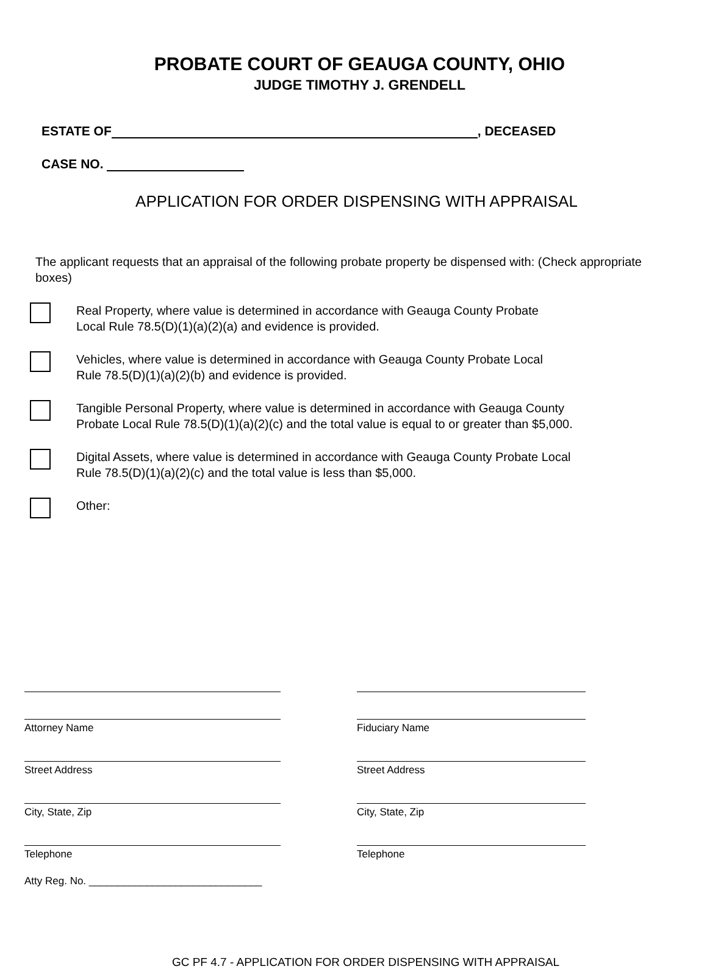PROBATE COURT OF GEAUGA COUNTY, OHIO
JUDGE TIMOTHY J. GRENDELL
ESTATE OF , DECEASED
CASE NO.
APPLICATION FOR ORDER DISPENSING WITH APPRAISAL
The applicant requests that an appraisal of the following probate property be dispensed with: (Check appropriate boxes)
Real Property, where value is determined in accordance with Geauga County Probate
Local Rule 78.5(D)(1)(a)(2)(a) and evidence is provided.
Vehicles, where value is determined in accordance with Geauga County Probate Local
Rule 78.5(D)(1)(a)(2)(b) and evidence is provided.
Tangible Personal Property, where value is determined in accordance with Geauga County
Probate Local Rule 78.5(D)(1)(a)(2)(c) and the total value is equal to or greater than $5,000.
Digital Assets, where value is determined in accordance with Geauga County Probate Local
Rule 78.5(D)(1)(a)(2)(c) and the total value is less than $5,000.
Other:
Attorney Name
Street Address
City, State, Zip
Telephone
Atty Reg. No. ______________________________
Fiduciary Name
Street Address
City, State, Zip
Telephone
GC PF 4.7 - APPLICATION FOR ORDER DISPENSING WITH APPRAISAL